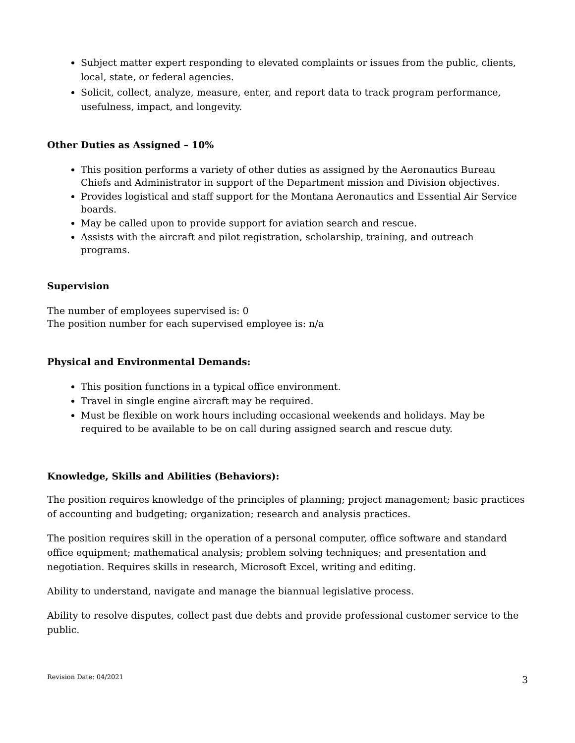Subject matter expert responding to elevated complaints or issues from the public, clients, local, state, or federal agencies.
Solicit, collect, analyze, measure, enter, and report data to track program performance, usefulness, impact, and longevity.
Other Duties as Assigned – 10%
This position performs a variety of other duties as assigned by the Aeronautics Bureau Chiefs and Administrator in support of the Department mission and Division objectives.
Provides logistical and staff support for the Montana Aeronautics and Essential Air Service boards.
May be called upon to provide support for aviation search and rescue.
Assists with the aircraft and pilot registration, scholarship, training, and outreach programs.
Supervision
The number of employees supervised is: 0
The position number for each supervised employee is: n/a
Physical and Environmental Demands:
This position functions in a typical office environment.
Travel in single engine aircraft may be required.
Must be flexible on work hours including occasional weekends and holidays. May be required to be available to be on call during assigned search and rescue duty.
Knowledge, Skills and Abilities (Behaviors):
The position requires knowledge of the principles of planning; project management; basic practices of accounting and budgeting; organization; research and analysis practices.
The position requires skill in the operation of a personal computer, office software and standard office equipment; mathematical analysis; problem solving techniques; and presentation and negotiation. Requires skills in research, Microsoft Excel, writing and editing.
Ability to understand, navigate and manage the biannual legislative process.
Ability to resolve disputes, collect past due debts and provide professional customer service to the public.
Revision Date: 04/2021 3